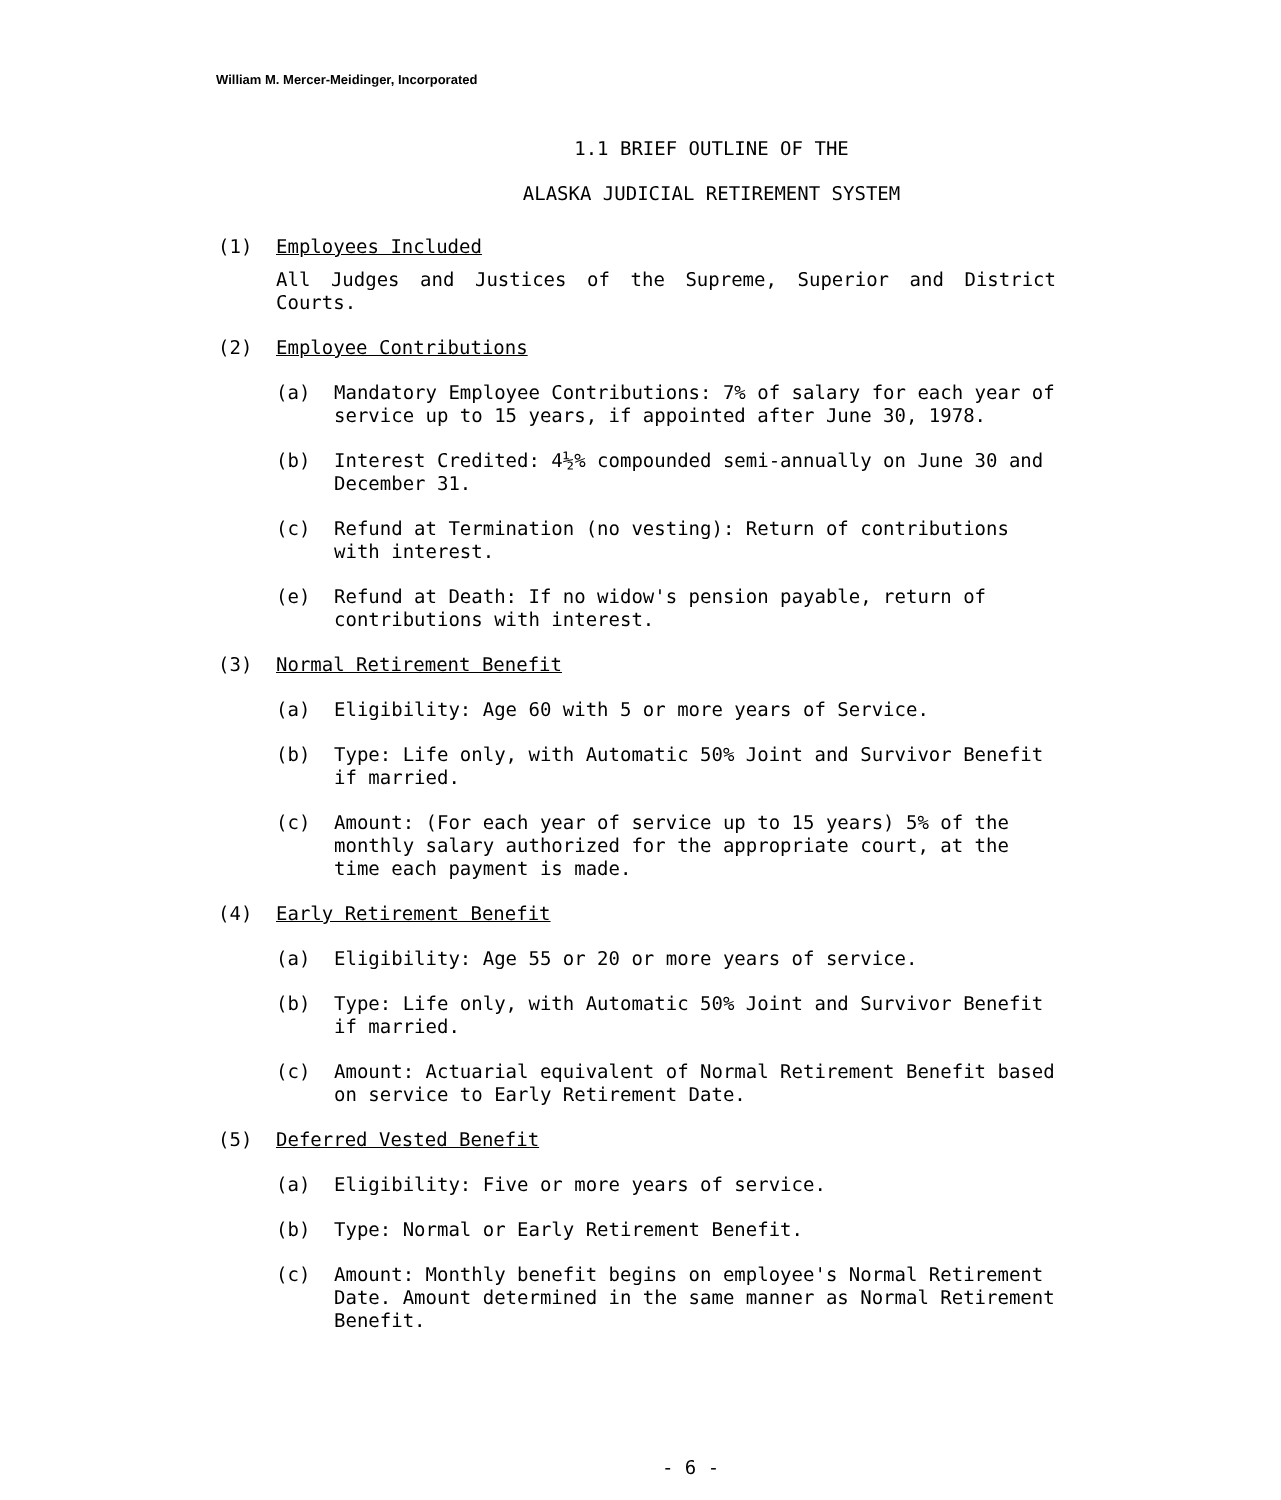William M. Mercer-Meidinger, Incorporated
1.1 BRIEF OUTLINE OF THE
ALASKA JUDICIAL RETIREMENT SYSTEM
(1) Employees Included
All Judges and Justices of the Supreme, Superior and District Courts.
(2) Employee Contributions
(a) Mandatory Employee Contributions: 7% of salary for each year of service up to 15 years, if appointed after June 30, 1978.
(b) Interest Credited: 4½% compounded semi-annually on June 30 and December 31.
(c) Refund at Termination (no vesting): Return of contributions with interest.
(e) Refund at Death: If no widow's pension payable, return of contributions with interest.
(3) Normal Retirement Benefit
(a) Eligibility: Age 60 with 5 or more years of Service.
(b) Type: Life only, with Automatic 50% Joint and Survivor Benefit if married.
(c) Amount: (For each year of service up to 15 years) 5% of the monthly salary authorized for the appropriate court, at the time each payment is made.
(4) Early Retirement Benefit
(a) Eligibility: Age 55 or 20 or more years of service.
(b) Type: Life only, with Automatic 50% Joint and Survivor Benefit if married.
(c) Amount: Actuarial equivalent of Normal Retirement Benefit based on service to Early Retirement Date.
(5) Deferred Vested Benefit
(a) Eligibility: Five or more years of service.
(b) Type: Normal or Early Retirement Benefit.
(c) Amount: Monthly benefit begins on employee's Normal Retirement Date. Amount determined in the same manner as Normal Retirement Benefit.
- 6 -